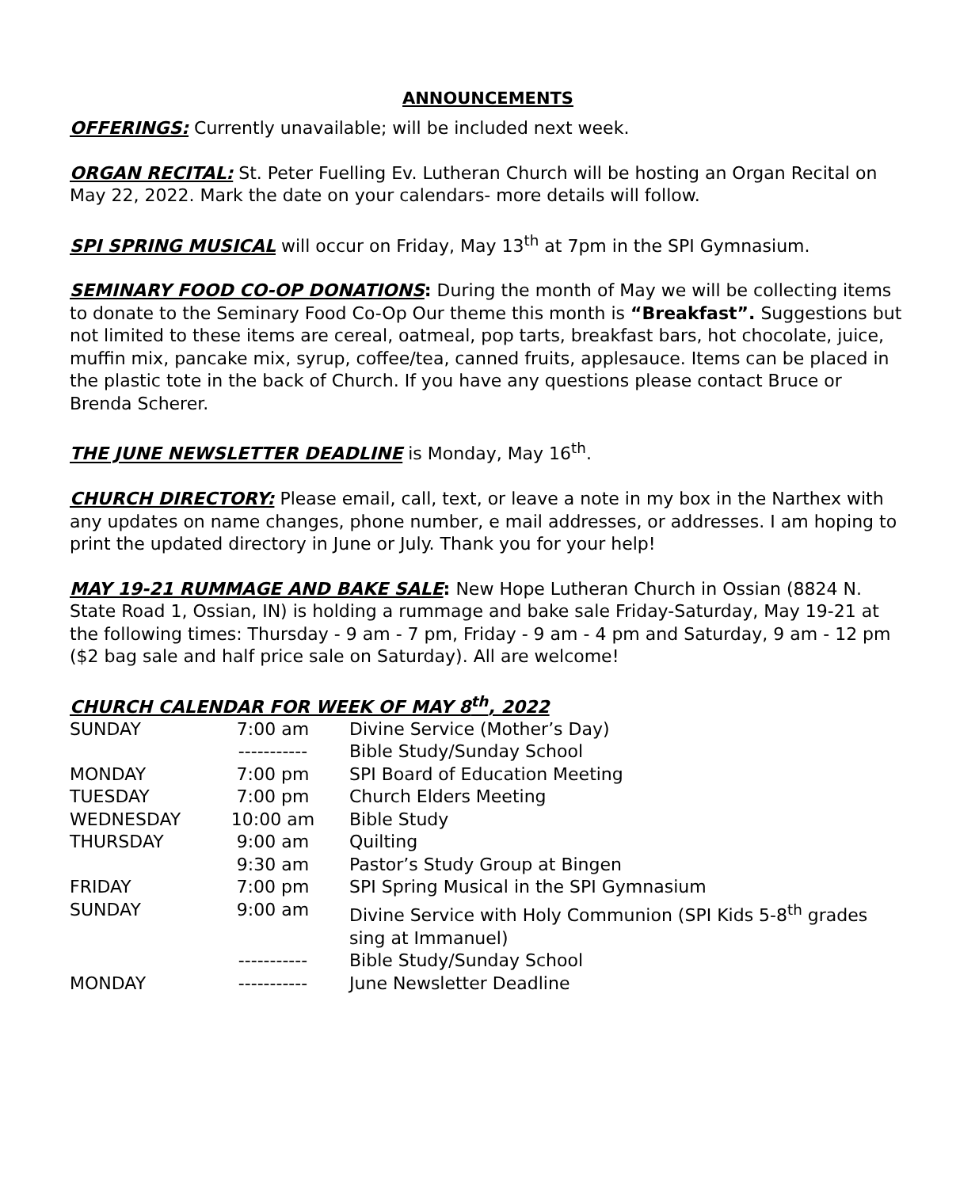ANNOUNCEMENTS
OFFERINGS: Currently unavailable; will be included next week.
ORGAN RECITAL: St. Peter Fuelling Ev. Lutheran Church will be hosting an Organ Recital on May 22, 2022. Mark the date on your calendars- more details will follow.
SPI SPRING MUSICAL will occur on Friday, May 13<sup>th</sup> at 7pm in the SPI Gymnasium.
SEMINARY FOOD CO-OP DONATIONS: During the month of May we will be collecting items to donate to the Seminary Food Co-Op Our theme this month is “Breakfast”. Suggestions but not limited to these items are cereal, oatmeal, pop tarts, breakfast bars, hot chocolate, juice, muffin mix, pancake mix, syrup, coffee/tea, canned fruits, applesauce. Items can be placed in the plastic tote in the back of Church. If you have any questions please contact Bruce or Brenda Scherer.
THE JUNE NEWSLETTER DEADLINE is Monday, May 16<sup>th</sup>.
CHURCH DIRECTORY: Please email, call, text, or leave a note in my box in the Narthex with any updates on name changes, phone number, e mail addresses, or addresses. I am hoping to print the updated directory in June or July. Thank you for your help!
MAY 19-21 RUMMAGE AND BAKE SALE: New Hope Lutheran Church in Ossian (8824 N. State Road 1, Ossian, IN) is holding a rummage and bake sale Friday-Saturday, May 19-21 at the following times: Thursday - 9 am - 7 pm, Friday - 9 am - 4 pm and Saturday, 9 am - 12 pm ($2 bag sale and half price sale on Saturday). All are welcome!
CHURCH CALENDAR FOR WEEK OF MAY 8<sup>th</sup>, 2022
| SUNDAY | 7:00 am | Divine Service (Mother’s Day) |
| | ----------- | Bible Study/Sunday School |
| MONDAY | 7:00 pm | SPI Board of Education Meeting |
| TUESDAY | 7:00 pm | Church Elders Meeting |
| WEDNESDAY | 10:00 am | Bible Study |
| THURSDAY | 9:00 am | Quilting |
| | 9:30 am | Pastor’s Study Group at Bingen |
| FRIDAY | 7:00 pm | SPI Spring Musical in the SPI Gymnasium |
| SUNDAY | 9:00 am | Divine Service with Holy Communion (SPI Kids 5-8<sup>th</sup> grades sing at Immanuel) |
| | ----------- | Bible Study/Sunday School |
| MONDAY | ----------- | June Newsletter Deadline |